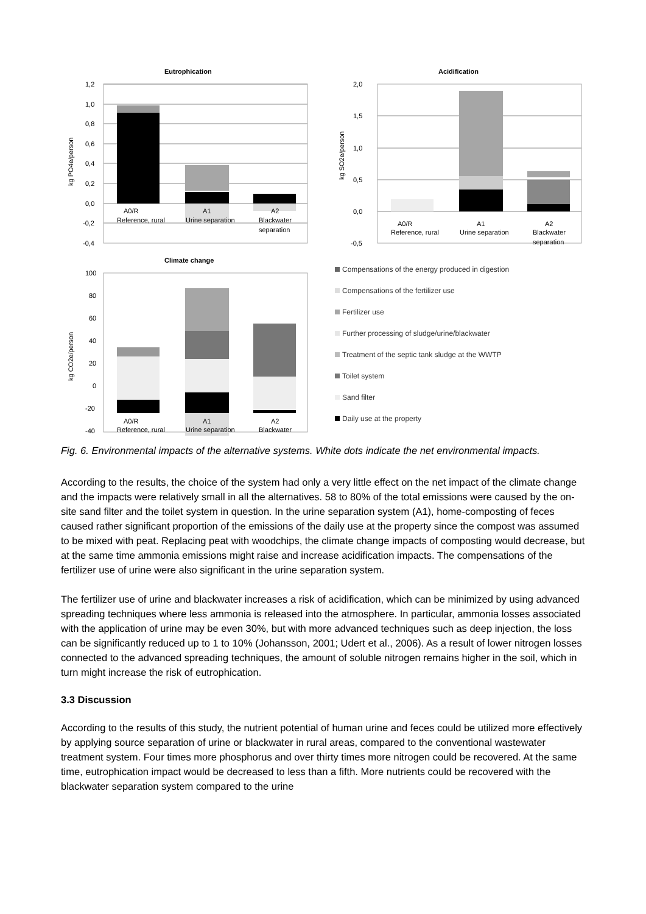Eutrophication
1,2
1,0
0,8
0,6
0,4
0,2
0,0
-0,2
-0,4
kg PO4e/person
A0/R
Reference, rural
A1
Urine separation
A2
Blackwater
separation
Acidification
2,0
1,5
1,0
0,5
0,0
-0,5
kg SO2e/person
A0/R
Reference, rural
A1
Urine separation
A2
Blackwater
separation
Climate change
100
80
60
40
20
0
-20
-40
kg CO2e/person
A0/R
Reference, rural
A1
Urine separation
A2
Blackwater
Compensations of the energy produced in digestion
Compensations of the fertilizer use
Fertilizer use
Further processing of sludge/urine/blackwater
Treatment of the septic tank sludge at the WWTP
Toilet system
Sand filter
Daily use at the property
Fig. 6. Environmental impacts of the alternative systems. White dots indicate the net environmental impacts.
According to the results, the choice of the system had only a very little effect on the net impact of the climate change and the impacts were relatively small in all the alternatives. 58 to 80% of the total emissions were caused by the on-site sand filter and the toilet system in question. In the urine separation system (A1), home-composting of feces caused rather significant proportion of the emissions of the daily use at the property since the compost was assumed to be mixed with peat. Replacing peat with woodchips, the climate change impacts of composting would decrease, but at the same time ammonia emissions might raise and increase acidification impacts. The compensations of the fertilizer use of urine were also significant in the urine separation system.
The fertilizer use of urine and blackwater increases a risk of acidification, which can be minimized by using advanced spreading techniques where less ammonia is released into the atmosphere. In particular, ammonia losses associated with the application of urine may be even 30%, but with more advanced techniques such as deep injection, the loss can be significantly reduced up to 1 to 10% (Johansson, 2001; Udert et al., 2006). As a result of lower nitrogen losses connected to the advanced spreading techniques, the amount of soluble nitrogen remains higher in the soil, which in turn might increase the risk of eutrophication.
3.3 Discussion
According to the results of this study, the nutrient potential of human urine and feces could be utilized more effectively by applying source separation of urine or blackwater in rural areas, compared to the conventional wastewater treatment system. Four times more phosphorus and over thirty times more nitrogen could be recovered. At the same time, eutrophication impact would be decreased to less than a fifth. More nutrients could be recovered with the blackwater separation system compared to the urine